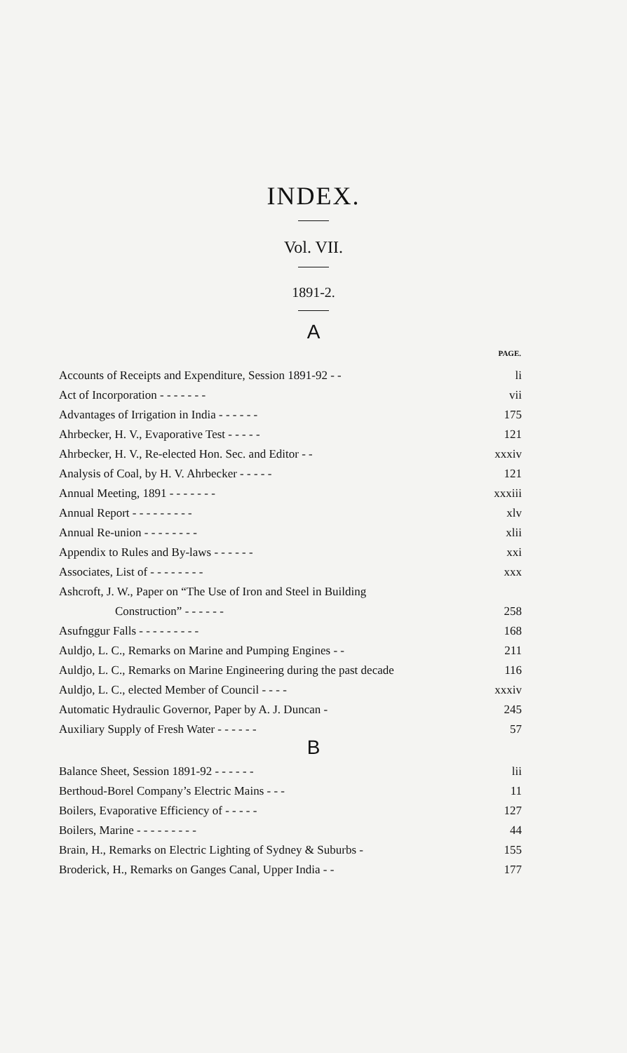INDEX.
Vol. VII.
1891-2.
A
| | PAGE. |
| Accounts of Receipts and Expenditure, Session 1891-92 - - | li |
| Act of Incorporation - - - - - - - | vii |
| Advantages of Irrigation in India - - - - - - | 175 |
| Ahrbecker, H. V., Evaporative Test - - - - - | 121 |
| Ahrbecker, H. V., Re-elected Hon. Sec. and Editor - - | xxxiv |
| Analysis of Coal, by H. V. Ahrbecker - - - - - | 121 |
| Annual Meeting, 1891 - - - - - - - | xxxiii |
| Annual Report - - - - - - - - - | xlv |
| Annual Re-union - - - - - - - - | xlii |
| Appendix to Rules and By-laws - - - - - - | xxi |
| Associates, List of - - - - - - - - | xxx |
| Ashcroft, J. W., Paper on “The Use of Iron and Steel in Building | |
| Construction” - - - - - - | 258 |
| Asufnggur Falls - - - - - - - - - | 168 |
| Auldjo, L. C., Remarks on Marine and Pumping Engines - - | 211 |
| Auldjo, L. C., Remarks on Marine Engineering during the past decade | 116 |
| Auldjo, L. C., elected Member of Council - - - - | xxxiv |
| Automatic Hydraulic Governor, Paper by A. J. Duncan - | 245 |
| Auxiliary Supply of Fresh Water - - - - - - | 57 |
B
| Balance Sheet, Session 1891-92 - - - - - - | lii |
| Berthoud-Borel Company’s Electric Mains - - - | 11 |
| Boilers, Evaporative Efficiency of - - - - - | 127 |
| Boilers, Marine - - - - - - - - - | 44 |
| Brain, H., Remarks on Electric Lighting of Sydney & Suburbs - | 155 |
| Broderick, H., Remarks on Ganges Canal, Upper India - - | 177 |